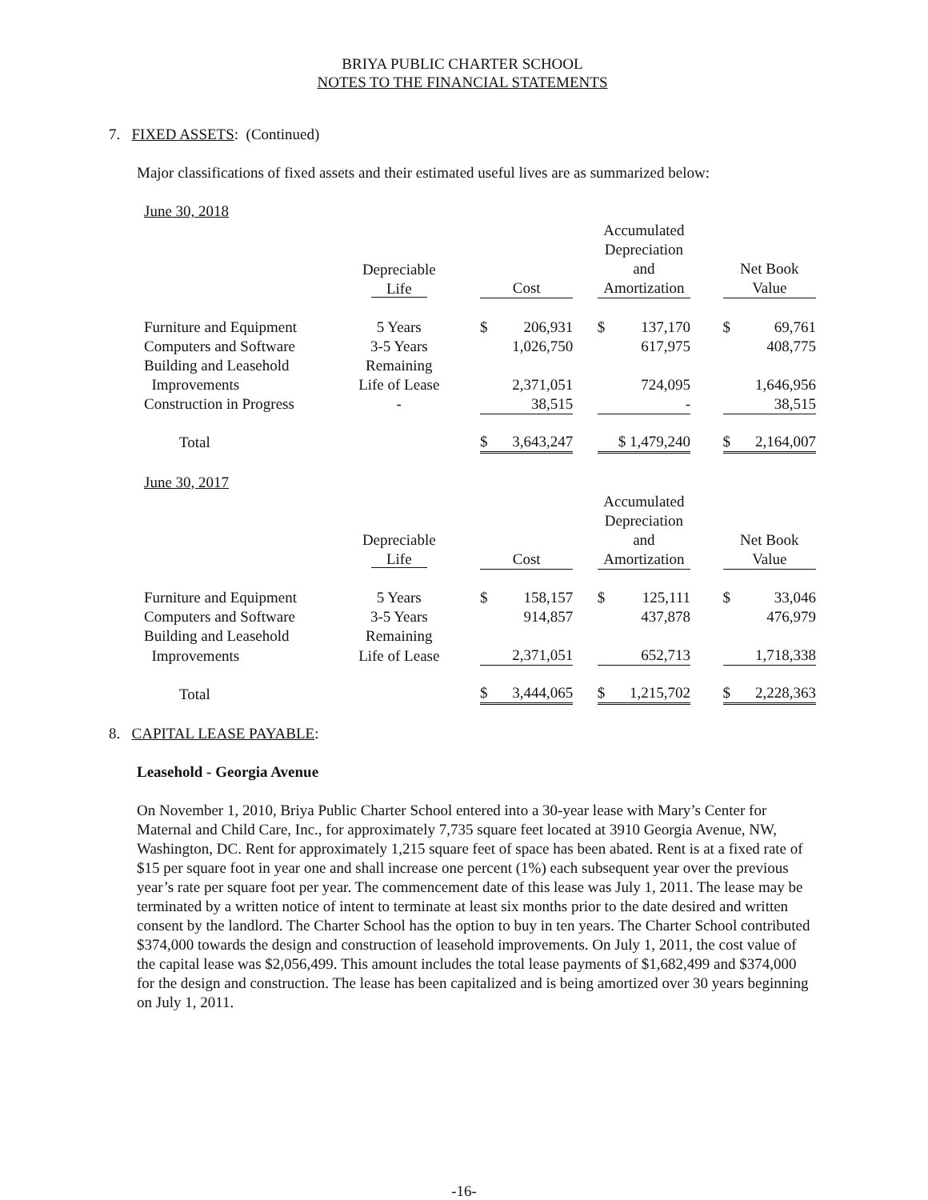BRIYA PUBLIC CHARTER SCHOOL
NOTES TO THE FINANCIAL STATEMENTS
7. FIXED ASSETS: (Continued)
Major classifications of fixed assets and their estimated useful lives are as summarized below:
June 30, 2018
| | Depreciable Life | | Cost | | Accumulated Depreciation and Amortization | | Net Book Value |
| --- | --- | --- | --- | --- | --- | --- | --- |
| Furniture and Equipment | 5 Years | | $ 206,931 | | $ 137,170 | | $ 69,761 |
| Computers and Software | 3-5 Years | | 1,026,750 | | 617,975 | | 408,775 |
| Building and Leasehold | Remaining | | | | | | |
| Improvements | Life of Lease | | 2,371,051 | | 724,095 | | 1,646,956 |
| Construction in Progress | - | | 38,515 | | - | | 38,515 |
| Total | | | $ 3,643,247 | | $ 1,479,240 | | $ 2,164,007 |
June 30, 2017
| | Depreciable Life | | Cost | | Accumulated Depreciation and Amortization | | Net Book Value |
| --- | --- | --- | --- | --- | --- | --- | --- |
| Furniture and Equipment | 5 Years | | $ 158,157 | | $ 125,111 | | $ 33,046 |
| Computers and Software | 3-5 Years | | 914,857 | | 437,878 | | 476,979 |
| Building and Leasehold | Remaining | | | | | | |
| Improvements | Life of Lease | | 2,371,051 | | 652,713 | | 1,718,338 |
| Total | | | $ 3,444,065 | | $ 1,215,702 | | $ 2,228,363 |
8. CAPITAL LEASE PAYABLE:
Leasehold - Georgia Avenue
On November 1, 2010, Briya Public Charter School entered into a 30-year lease with Mary’s Center for Maternal and Child Care, Inc., for approximately 7,735 square feet located at 3910 Georgia Avenue, NW, Washington, DC. Rent for approximately 1,215 square feet of space has been abated. Rent is at a fixed rate of $15 per square foot in year one and shall increase one percent (1%) each subsequent year over the previous year’s rate per square foot per year. The commencement date of this lease was July 1, 2011. The lease may be terminated by a written notice of intent to terminate at least six months prior to the date desired and written consent by the landlord. The Charter School has the option to buy in ten years. The Charter School contributed $374,000 towards the design and construction of leasehold improvements. On July 1, 2011, the cost value of the capital lease was $2,056,499. This amount includes the total lease payments of $1,682,499 and $374,000 for the design and construction. The lease has been capitalized and is being amortized over 30 years beginning on July 1, 2011.
-16-